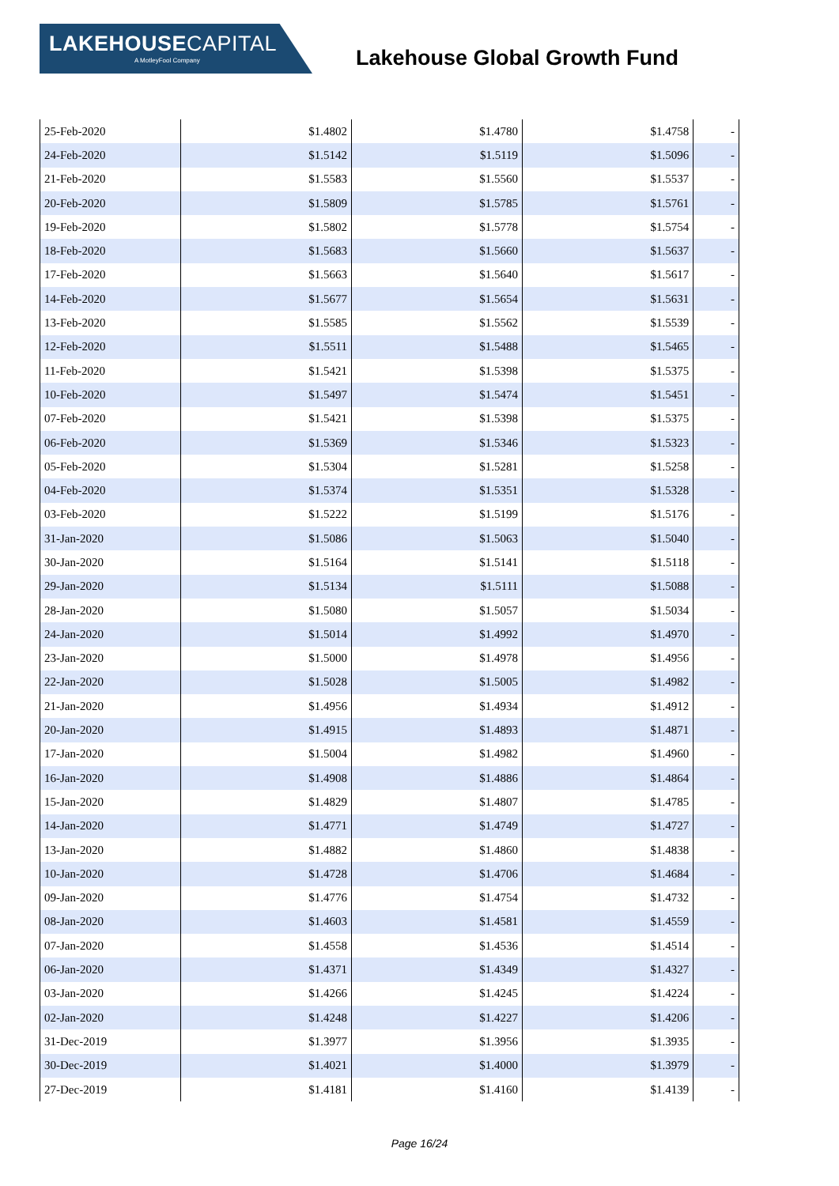LAKEHOUSECAPITAL
A MotleyFool Company
Lakehouse Global Growth Fund
| 25-Feb-2020 | $1.4802 | $1.4780 | $1.4758 | - |
| 24-Feb-2020 | $1.5142 | $1.5119 | $1.5096 | - |
| 21-Feb-2020 | $1.5583 | $1.5560 | $1.5537 | - |
| 20-Feb-2020 | $1.5809 | $1.5785 | $1.5761 | - |
| 19-Feb-2020 | $1.5802 | $1.5778 | $1.5754 | - |
| 18-Feb-2020 | $1.5683 | $1.5660 | $1.5637 | - |
| 17-Feb-2020 | $1.5663 | $1.5640 | $1.5617 | - |
| 14-Feb-2020 | $1.5677 | $1.5654 | $1.5631 | - |
| 13-Feb-2020 | $1.5585 | $1.5562 | $1.5539 | - |
| 12-Feb-2020 | $1.5511 | $1.5488 | $1.5465 | - |
| 11-Feb-2020 | $1.5421 | $1.5398 | $1.5375 | - |
| 10-Feb-2020 | $1.5497 | $1.5474 | $1.5451 | - |
| 07-Feb-2020 | $1.5421 | $1.5398 | $1.5375 | - |
| 06-Feb-2020 | $1.5369 | $1.5346 | $1.5323 | - |
| 05-Feb-2020 | $1.5304 | $1.5281 | $1.5258 | - |
| 04-Feb-2020 | $1.5374 | $1.5351 | $1.5328 | - |
| 03-Feb-2020 | $1.5222 | $1.5199 | $1.5176 | - |
| 31-Jan-2020 | $1.5086 | $1.5063 | $1.5040 | - |
| 30-Jan-2020 | $1.5164 | $1.5141 | $1.5118 | - |
| 29-Jan-2020 | $1.5134 | $1.5111 | $1.5088 | - |
| 28-Jan-2020 | $1.5080 | $1.5057 | $1.5034 | - |
| 24-Jan-2020 | $1.5014 | $1.4992 | $1.4970 | - |
| 23-Jan-2020 | $1.5000 | $1.4978 | $1.4956 | - |
| 22-Jan-2020 | $1.5028 | $1.5005 | $1.4982 | - |
| 21-Jan-2020 | $1.4956 | $1.4934 | $1.4912 | - |
| 20-Jan-2020 | $1.4915 | $1.4893 | $1.4871 | - |
| 17-Jan-2020 | $1.5004 | $1.4982 | $1.4960 | - |
| 16-Jan-2020 | $1.4908 | $1.4886 | $1.4864 | - |
| 15-Jan-2020 | $1.4829 | $1.4807 | $1.4785 | - |
| 14-Jan-2020 | $1.4771 | $1.4749 | $1.4727 | - |
| 13-Jan-2020 | $1.4882 | $1.4860 | $1.4838 | - |
| 10-Jan-2020 | $1.4728 | $1.4706 | $1.4684 | - |
| 09-Jan-2020 | $1.4776 | $1.4754 | $1.4732 | - |
| 08-Jan-2020 | $1.4603 | $1.4581 | $1.4559 | - |
| 07-Jan-2020 | $1.4558 | $1.4536 | $1.4514 | - |
| 06-Jan-2020 | $1.4371 | $1.4349 | $1.4327 | - |
| 03-Jan-2020 | $1.4266 | $1.4245 | $1.4224 | - |
| 02-Jan-2020 | $1.4248 | $1.4227 | $1.4206 | - |
| 31-Dec-2019 | $1.3977 | $1.3956 | $1.3935 | - |
| 30-Dec-2019 | $1.4021 | $1.4000 | $1.3979 | - |
| 27-Dec-2019 | $1.4181 | $1.4160 | $1.4139 | - |
Page 16/24